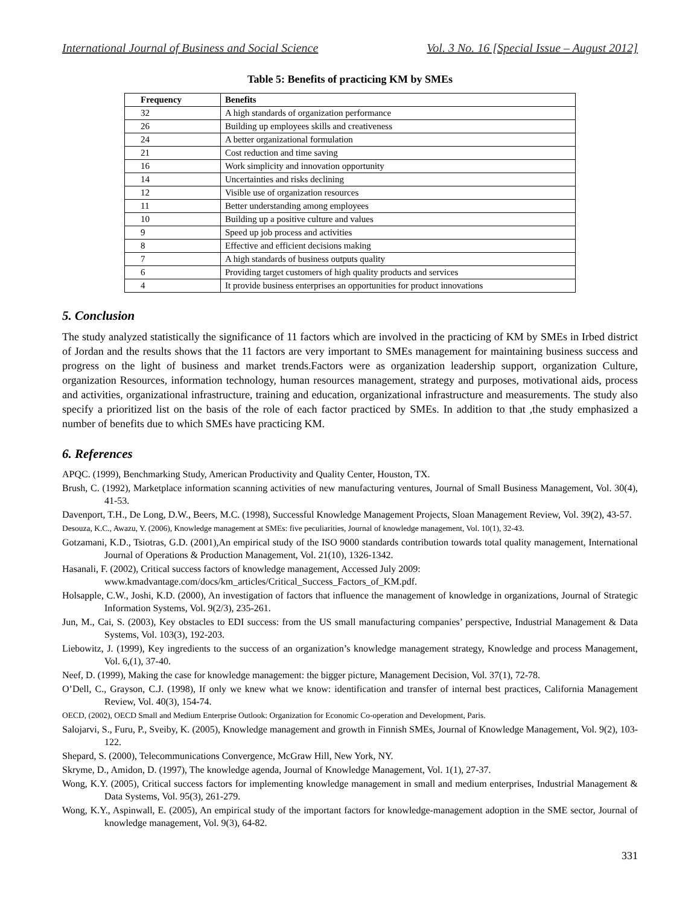International Journal of Business and Social Science Vol. 3 No. 16 [Special Issue – August 2012]
Table 5: Benefits of practicing KM by SMEs
| Frequency | Benefits |
| --- | --- |
| 32 | A high standards of organization performance |
| 26 | Building up employees skills and creativeness |
| 24 | A better organizational formulation |
| 21 | Cost reduction and time saving |
| 16 | Work simplicity and innovation opportunity |
| 14 | Uncertainties and risks declining |
| 12 | Visible use of organization resources |
| 11 | Better understanding among employees |
| 10 | Building up a positive culture and values |
| 9 | Speed up job process and activities |
| 8 | Effective and efficient decisions making |
| 7 | A high standards of business outputs quality |
| 6 | Providing target customers of high quality products and services |
| 4 | It provide business enterprises an opportunities for product innovations |
5. Conclusion
The study analyzed statistically the significance of 11 factors which are involved in the practicing of KM by SMEs in Irbed district of Jordan and the results shows that the 11 factors are very important to SMEs management for maintaining business success and progress on the light of business and market trends.Factors were as organization leadership support, organization Culture, organization Resources, information technology, human resources management, strategy and purposes, motivational aids, process and activities, organizational infrastructure, training and education, organizational infrastructure and measurements. The study also specify a prioritized list on the basis of the role of each factor practiced by SMEs. In addition to that ,the study emphasized a number of benefits due to which SMEs have practicing KM.
6. References
APQC. (1999), Benchmarking Study, American Productivity and Quality Center, Houston, TX.
Brush, C. (1992), Marketplace information scanning activities of new manufacturing ventures, Journal of Small Business Management, Vol. 30(4), 41-53.
Davenport, T.H., De Long, D.W., Beers, M.C. (1998), Successful Knowledge Management Projects, Sloan Management Review, Vol. 39(2), 43-57.
Desouza, K.C., Awazu, Y. (2006), Knowledge management at SMEs: five peculiarities, Journal of knowledge management, Vol. 10(1), 32-43.
Gotzamani, K.D., Tsiotras, G.D. (2001),An empirical study of the ISO 9000 standards contribution towards total quality management, International Journal of Operations & Production Management, Vol. 21(10), 1326-1342.
Hasanali, F. (2002), Critical success factors of knowledge management, Accessed July 2009:
www.kmadvantage.com/docs/km_articles/Critical_Success_Factors_of_KM.pdf.
Holsapple, C.W., Joshi, K.D. (2000), An investigation of factors that influence the management of knowledge in organizations, Journal of Strategic Information Systems, Vol. 9(2/3), 235-261.
Jun, M., Cai, S. (2003), Key obstacles to EDI success: from the US small manufacturing companies’ perspective, Industrial Management & Data Systems, Vol. 103(3), 192-203.
Liebowitz, J. (1999), Key ingredients to the success of an organization’s knowledge management strategy, Knowledge and process Management, Vol. 6,(1), 37-40.
Neef, D. (1999), Making the case for knowledge management: the bigger picture, Management Decision, Vol. 37(1), 72-78.
O’Dell, C., Grayson, C.J. (1998), If only we knew what we know: identification and transfer of internal best practices, California Management Review, Vol. 40(3), 154-74.
OECD, (2002), OECD Small and Medium Enterprise Outlook: Organization for Economic Co-operation and Development, Paris.
Salojarvi, S., Furu, P., Sveiby, K. (2005), Knowledge management and growth in Finnish SMEs, Journal of Knowledge Management, Vol. 9(2), 103-122.
Shepard, S. (2000), Telecommunications Convergence, McGraw Hill, New York, NY.
Skryme, D., Amidon, D. (1997), The knowledge agenda, Journal of Knowledge Management, Vol. 1(1), 27-37.
Wong, K.Y. (2005), Critical success factors for implementing knowledge management in small and medium enterprises, Industrial Management & Data Systems, Vol. 95(3), 261-279.
Wong, K.Y., Aspinwall, E. (2005), An empirical study of the important factors for knowledge-management adoption in the SME sector, Journal of knowledge management, Vol. 9(3), 64-82.
331